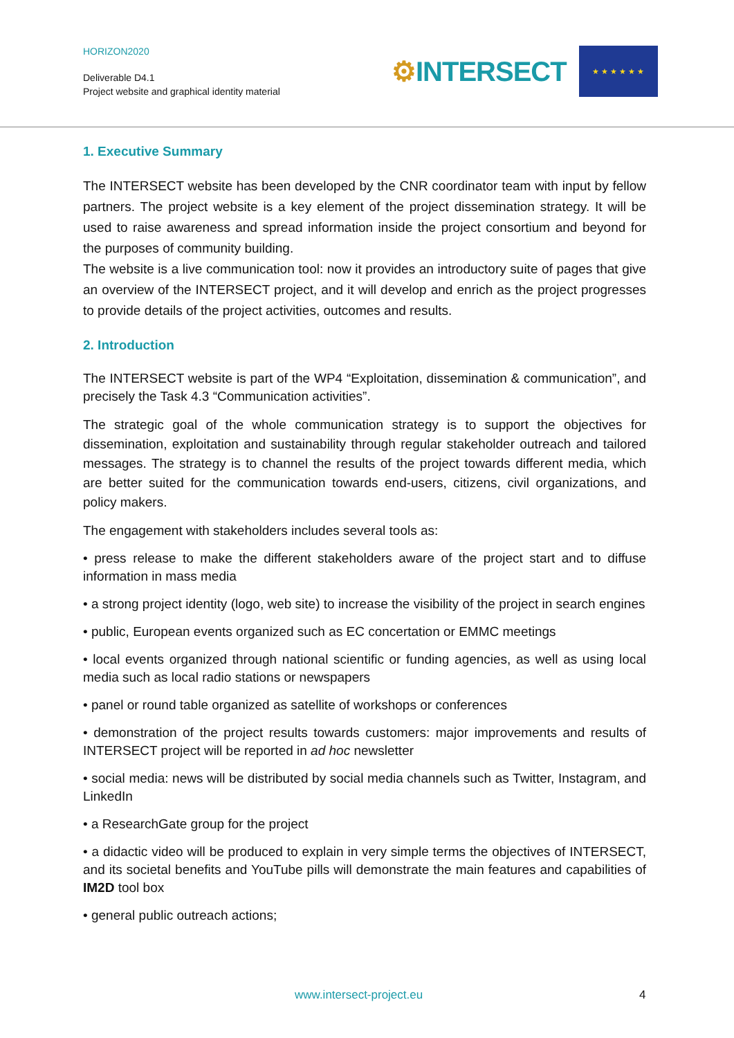HORIZON2020
Deliverable D4.1
Project website and graphical identity material
⚙INTERSECT
★ ★ ★ ★ ★ ★
1. Executive Summary
The INTERSECT website has been developed by the CNR coordinator team with input by fellow partners. The project website is a key element of the project dissemination strategy. It will be used to raise awareness and spread information inside the project consortium and beyond for the purposes of community building.
The website is a live communication tool: now it provides an introductory suite of pages that give an overview of the INTERSECT project, and it will develop and enrich as the project progresses to provide details of the project activities, outcomes and results.
2. Introduction
The INTERSECT website is part of the WP4 “Exploitation, dissemination & communication”, and precisely the Task 4.3 “Communication activities”.
The strategic goal of the whole communication strategy is to support the objectives for dissemination, exploitation and sustainability through regular stakeholder outreach and tailored messages. The strategy is to channel the results of the project towards different media, which are better suited for the communication towards end-users, citizens, civil organizations, and policy makers.
The engagement with stakeholders includes several tools as:
• press release to make the different stakeholders aware of the project start and to diffuse information in mass media
• a strong project identity (logo, web site) to increase the visibility of the project in search engines
• public, European events organized such as EC concertation or EMMC meetings
• local events organized through national scientific or funding agencies, as well as using local media such as local radio stations or newspapers
• panel or round table organized as satellite of workshops or conferences
• demonstration of the project results towards customers: major improvements and results of INTERSECT project will be reported in ad hoc newsletter
• social media: news will be distributed by social media channels such as Twitter, Instagram, and LinkedIn
• a ResearchGate group for the project
• a didactic video will be produced to explain in very simple terms the objectives of INTERSECT, and its societal benefits and YouTube pills will demonstrate the main features and capabilities of IM2D tool box
• general public outreach actions;
www.intersect-project.eu 4